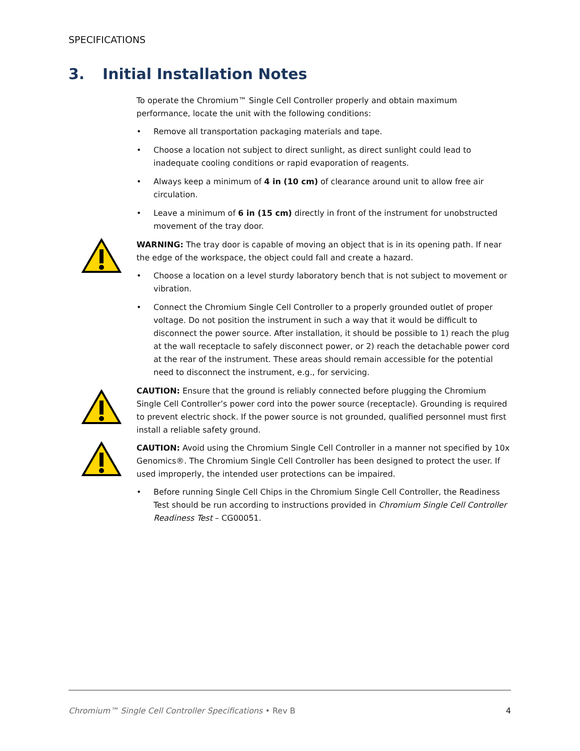SPECIFICATIONS
3. Initial Installation Notes
To operate the Chromium™ Single Cell Controller properly and obtain maximum performance, locate the unit with the following conditions:
• Remove all transportation packaging materials and tape.
• Choose a location not subject to direct sunlight, as direct sunlight could lead to inadequate cooling conditions or rapid evaporation of reagents.
• Always keep a minimum of 4 in (10 cm) of clearance around unit to allow free air circulation.
• Leave a minimum of 6 in (15 cm) directly in front of the instrument for unobstructed movement of the tray door.
WARNING: The tray door is capable of moving an object that is in its opening path. If near the edge of the workspace, the object could fall and create a hazard.
• Choose a location on a level sturdy laboratory bench that is not subject to movement or vibration.
• Connect the Chromium Single Cell Controller to a properly grounded outlet of proper voltage. Do not position the instrument in such a way that it would be difficult to disconnect the power source. After installation, it should be possible to 1) reach the plug at the wall receptacle to safely disconnect power, or 2) reach the detachable power cord at the rear of the instrument. These areas should remain accessible for the potential need to disconnect the instrument, e.g., for servicing.
CAUTION: Ensure that the ground is reliably connected before plugging the Chromium Single Cell Controller’s power cord into the power source (receptacle). Grounding is required to prevent electric shock. If the power source is not grounded, qualified personnel must first install a reliable safety ground.
CAUTION: Avoid using the Chromium Single Cell Controller in a manner not specified by 10x Genomics®. The Chromium Single Cell Controller has been designed to protect the user. If used improperly, the intended user protections can be impaired.
• Before running Single Cell Chips in the Chromium Single Cell Controller, the Readiness Test should be run according to instructions provided in Chromium Single Cell Controller Readiness Test – CG00051.
Chromium™ Single Cell Controller Specifications • Rev B 4